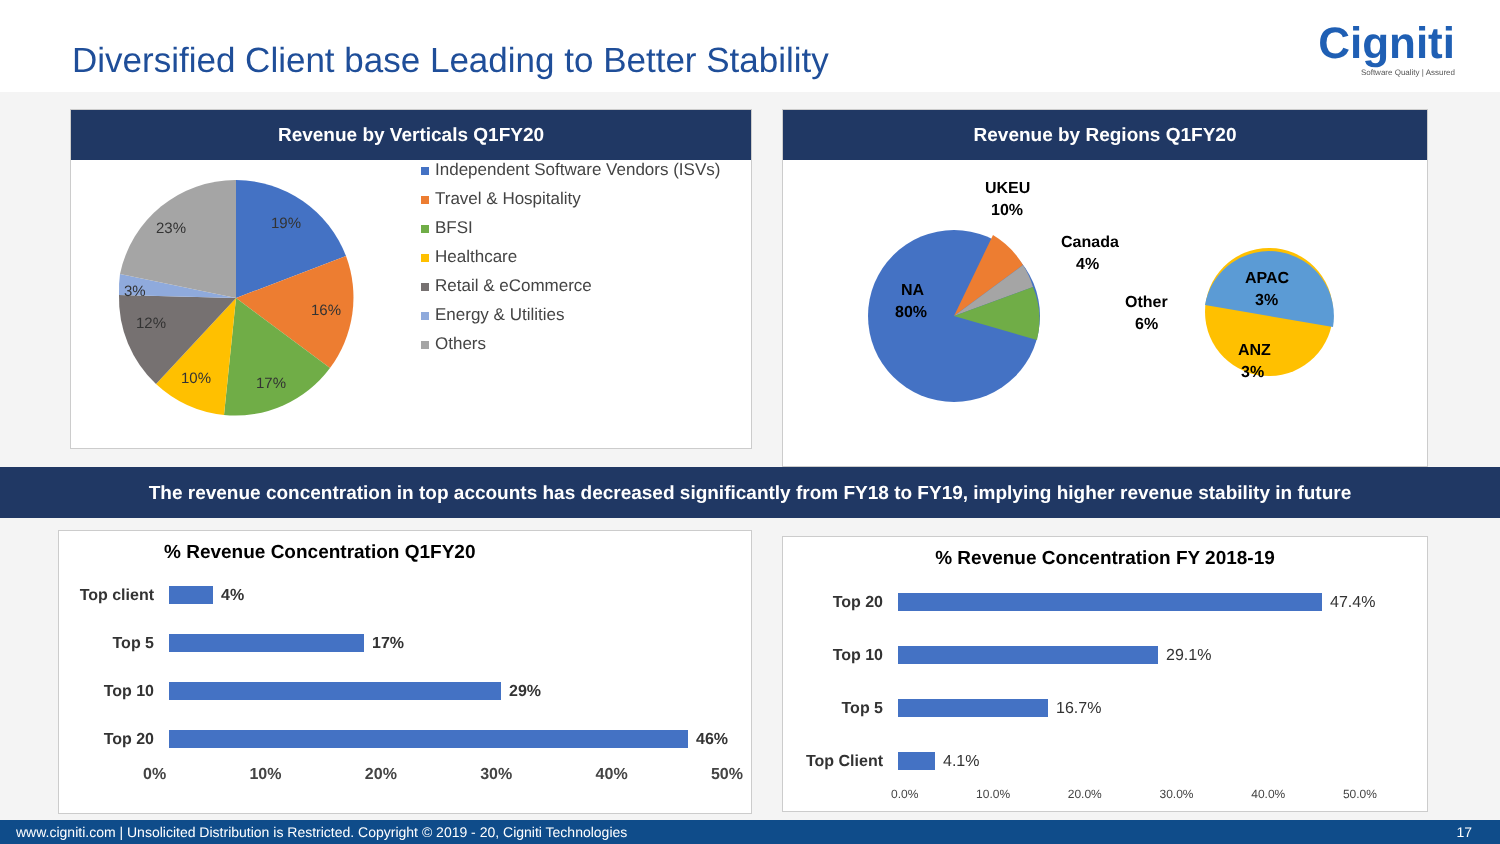Diversified Client base Leading to Better Stability
Cigniti
Software Quality | Assured
Revenue by Verticals Q1FY20
19%
16%
17%
10%
12%
3%
23%
Independent Software Vendors (ISVs)
Travel & Hospitality
BFSI
Healthcare
Retail & eCommerce
Energy & Utilities
Others
Revenue by Regions Q1FY20
NA
80%
UKEU
10%
Canada
4%
Other
6%
APAC
3%
ANZ
3%
The revenue concentration in top accounts has decreased significantly from FY18 to FY19, implying higher revenue stability in future
% Revenue Concentration Q1FY20
Top client
4%
Top 5
17%
Top 10
29%
Top 20
46%
0% 10% 20% 30% 40% 50%
% Revenue Concentration FY 2018-19
Top 20 47.4%
Top 10 29.1%
Top 5 16.7%
Top Client 4.1%
0.0% 10.0% 20.0% 30.0% 40.0% 50.0%
www.cigniti.com | Unsolicited Distribution is Restricted. Copyright © 2019 - 20, Cigniti Technologies 17